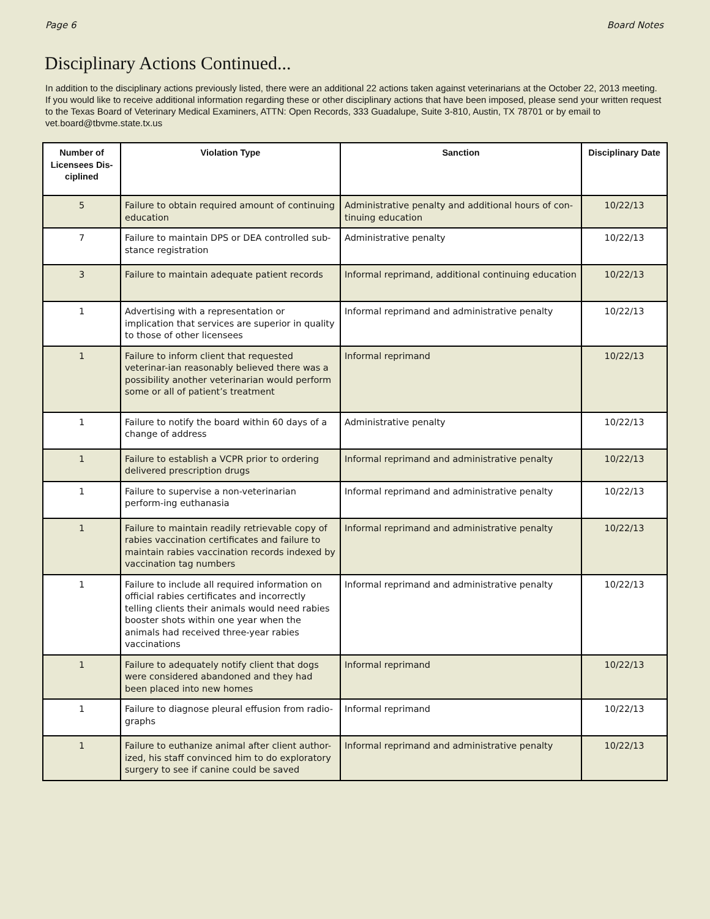Page 6 Board Notes
Disciplinary Actions Continued...
In addition to the disciplinary actions previously listed, there were an additional 22 actions taken against veterinarians at the October 22, 2013 meeting. If you would like to receive additional information regarding these or other disciplinary actions that have been imposed, please send your written request to the Texas Board of Veterinary Medical Examiners, ATTN: Open Records, 333 Guadalupe, Suite 3-810, Austin, TX 78701 or by email to vet.board@tbvme.state.tx.us
| Number of Licensees Dis-ciplined | Violation Type | Sanction | Disciplinary Date |
| --- | --- | --- | --- |
| 5 | Failure to obtain required amount of continuing education | Administrative penalty and additional hours of con-tinuing education | 10/22/13 |
| 7 | Failure to maintain DPS or DEA controlled sub-stance registration | Administrative penalty | 10/22/13 |
| 3 | Failure to maintain adequate patient records | Informal reprimand, additional continuing education | 10/22/13 |
| 1 | Advertising with a representation or implication that services are superior in quality to those of other licensees | Informal reprimand and administrative penalty | 10/22/13 |
| 1 | Failure to inform client that requested veterinar-ian reasonably believed there was a possibility another veterinarian would perform some or all of patient’s treatment | Informal reprimand | 10/22/13 |
| 1 | Failure to notify the board within 60 days of a change of address | Administrative penalty | 10/22/13 |
| 1 | Failure to establish a VCPR prior to ordering delivered prescription drugs | Informal reprimand and administrative penalty | 10/22/13 |
| 1 | Failure to supervise a non-veterinarian perform-ing euthanasia | Informal reprimand and administrative penalty | 10/22/13 |
| 1 | Failure to maintain readily retrievable copy of rabies vaccination certificates and failure to maintain rabies vaccination records indexed by vaccination tag numbers | Informal reprimand and administrative penalty | 10/22/13 |
| 1 | Failure to include all required information on official rabies certificates and incorrectly telling clients their animals would need rabies booster shots within one year when the animals had received three-year rabies vaccinations | Informal reprimand and administrative penalty | 10/22/13 |
| 1 | Failure to adequately notify client that dogs were considered abandoned and they had been placed into new homes | Informal reprimand | 10/22/13 |
| 1 | Failure to diagnose pleural effusion from radio-graphs | Informal reprimand | 10/22/13 |
| 1 | Failure to euthanize animal after client author-ized, his staff convinced him to do exploratory surgery to see if canine could be saved | Informal reprimand and administrative penalty | 10/22/13 |